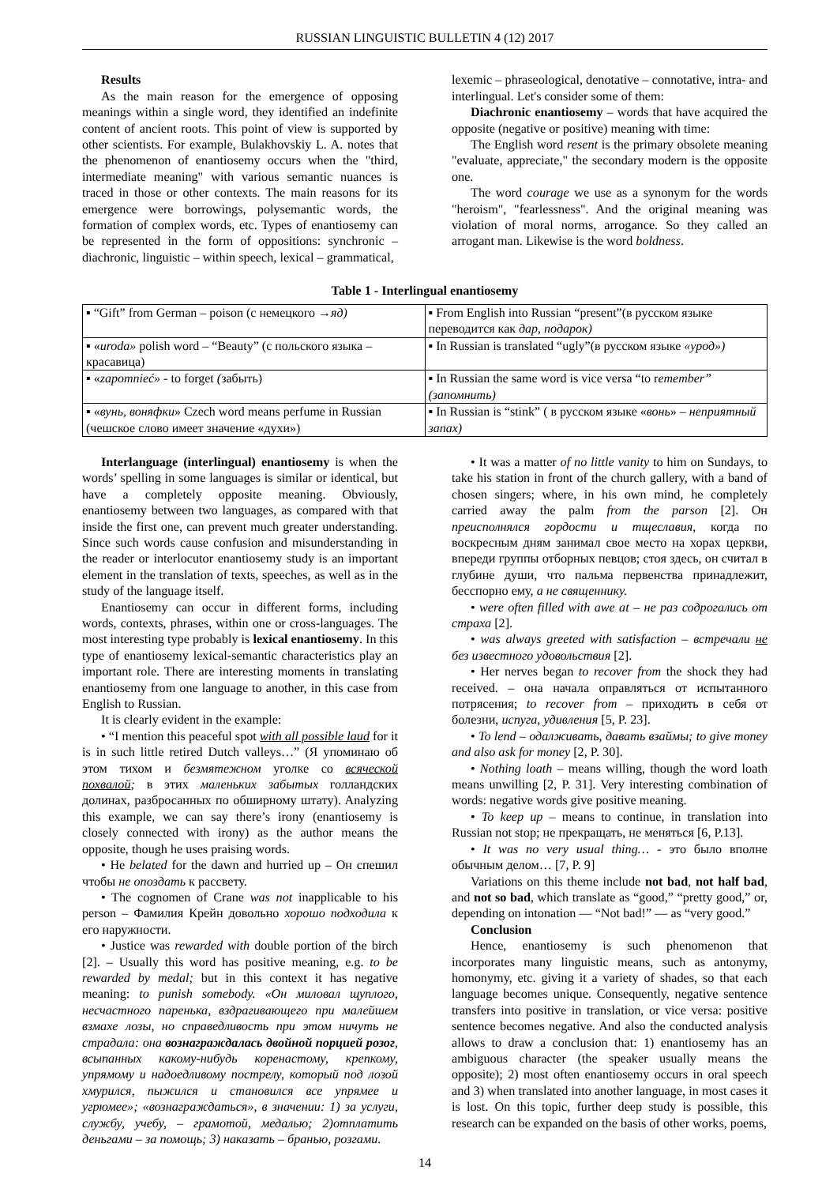RUSSIAN LINGUISTIC BULLETIN 4 (12) 2017
Results
As the main reason for the emergence of opposing meanings within a single word, they identified an indefinite content of ancient roots. This point of view is supported by other scientists. For example, Bulakhovskiy L. A. notes that the phenomenon of enantiosemy occurs when the "third, intermediate meaning" with various semantic nuances is traced in those or other contexts. The main reasons for its emergence were borrowings, polysemantic words, the formation of complex words, etc. Types of enantiosemy can be represented in the form of oppositions: synchronic – diachronic, linguistic – within speech, lexical – grammatical,
lexemic – phraseological, denotative – connotative, intra- and interlingual. Let's consider some of them:
Diachronic enantiosemy – words that have acquired the opposite (negative or positive) meaning with time:
The English word resent is the primary obsolete meaning "evaluate, appreciate," the secondary modern is the opposite one.
The word courage we use as a synonym for the words "heroism", "fearlessness". And the original meaning was violation of moral norms, arrogance. So they called an arrogant man. Likewise is the word boldness.
Table 1 - Interlingual enantiosemy
| ▪ “Gift” from German – poison (с немецкого →яд) | ▪ From English into Russian “present”(в русском языке переводится как дар, подарок) |
| ▪ « uroda» polish word – “Beauty” (с польского языка – красавица) | ▪ In Russian is translated “ugly”(в русском языке «урод») |
| ▪ « zapomnieć» - to forget ( забыть) | ▪ In Russian the same word is vice versa “to r emember” (запомнить) |
| ▪ « вунь, воняфки » Czech word means perfume in Russian (чешское слово имеет значение «духи») | ▪ In Russian is “stink” ( в русском языке « вонь » – неприятный запах) |
Interlanguage (interlingual) enantiosemy is when the words’ spelling in some languages is similar or identical, but have a completely opposite meaning. Obviously, enantiosemy between two languages, as compared with that inside the first one, can prevent much greater understanding. Since such words cause confusion and misunderstanding in the reader or interlocutor enantiosemy study is an important element in the translation of texts, speeches, as well as in the study of the language itself.
Enantiosemy can occur in different forms, including words, contexts, phrases, within one or cross-languages. The most interesting type probably is lexical enantiosemy. In this type of enantiosemy lexical-semantic characteristics play an important role. There are interesting moments in translating enantiosemy from one language to another, in this case from English to Russian.
It is clearly evident in the example:
• “I mention this peaceful spot with all possible laud for it is in such little retired Dutch valleys…” (Я упоминаю об этом тихом и безмятежном уголке со всяческой похвалой; в этих маленьких забытых голландских долинах, разбросанных по обширному штату). Analyzing this example, we can say there’s irony (enantiosemy is closely connected with irony) as the author means the opposite, though he uses praising words.
• He belated for the dawn and hurried up – Он спешил чтобы не опоздать к рассвету.
• The cognomen of Crane was not inapplicable to his person – Фамилия Крейн довольно хорошо подходила к его наружности.
• Justice was rewarded with double portion of the birch [2]. – Usually this word has positive meaning, e.g. to be rewarded by medal; but in this context it has negative meaning: to punish somebody. «Он миловал щуплого, несчастного паренька, вздрагивающего при малейшем взмахе лозы, но справедливость при этом ничуть не страдала: она вознаграждалась двойной порцией розог, всыпанных какому-нибудь коренастому, крепкому, упрямому и надоедливому пострелу, который под лозой хмурился, пыжился и становился все упрямее и угрюмее»; «вознаграждаться», в значении: 1) за услуги, службу, учебу, – грамотой, медалью; 2)отплатить деньгами – за помощь; 3) наказать – бранью, розгами.
• It was a matter of no little vanity to him on Sundays, to take his station in front of the church gallery, with a band of chosen singers; where, in his own mind, he completely carried away the palm from the parson [2]. Он преисполнялся гордости и тщеславия, когда по воскресным дням занимал свое место на хорах церкви, впереди группы отборных певцов; стоя здесь, он считал в глубине души, что пальма первенства принадлежит, бесспорно ему, а не священнику.
• were often filled with awe at – не раз содрогались от страха [2].
• was always greeted with satisfaction – встречали не без известного удовольствия [2].
• Her nerves began to recover from the shock they had received. – она начала оправляться от испытанного потрясения; to recover from – приходить в себя от болезни, испуга, удивления [5, P. 23].
• To lend – одалживать, давать взаймы; to give money and also ask for money [2, P. 30].
• Nothing loath – means willing, though the word loath means unwilling [2, P. 31]. Very interesting combination of words: negative words give positive meaning.
• To keep up – means to continue, in translation into Russian not stop; не прекращать, не меняться [6, P.13].
• It was no very usual thing… - это было вполне обычным делом… [7, P. 9]
Variations on this theme include not bad, not half bad, and not so bad, which translate as “good,” “pretty good,” or, depending on intonation — “Not bad!” — as “very good.”
Conclusion
Hence, enantiosemy is such phenomenon that incorporates many linguistic means, such as antonymy, homonymy, etc. giving it a variety of shades, so that each language becomes unique. Consequently, negative sentence transfers into positive in translation, or vice versa: positive sentence becomes negative. And also the conducted analysis allows to draw a conclusion that: 1) enantiosemy has an ambiguous character (the speaker usually means the opposite); 2) most often enantiosemy occurs in oral speech and 3) when translated into another language, in most cases it is lost. On this topic, further deep study is possible, this research can be expanded on the basis of other works, poems,
14